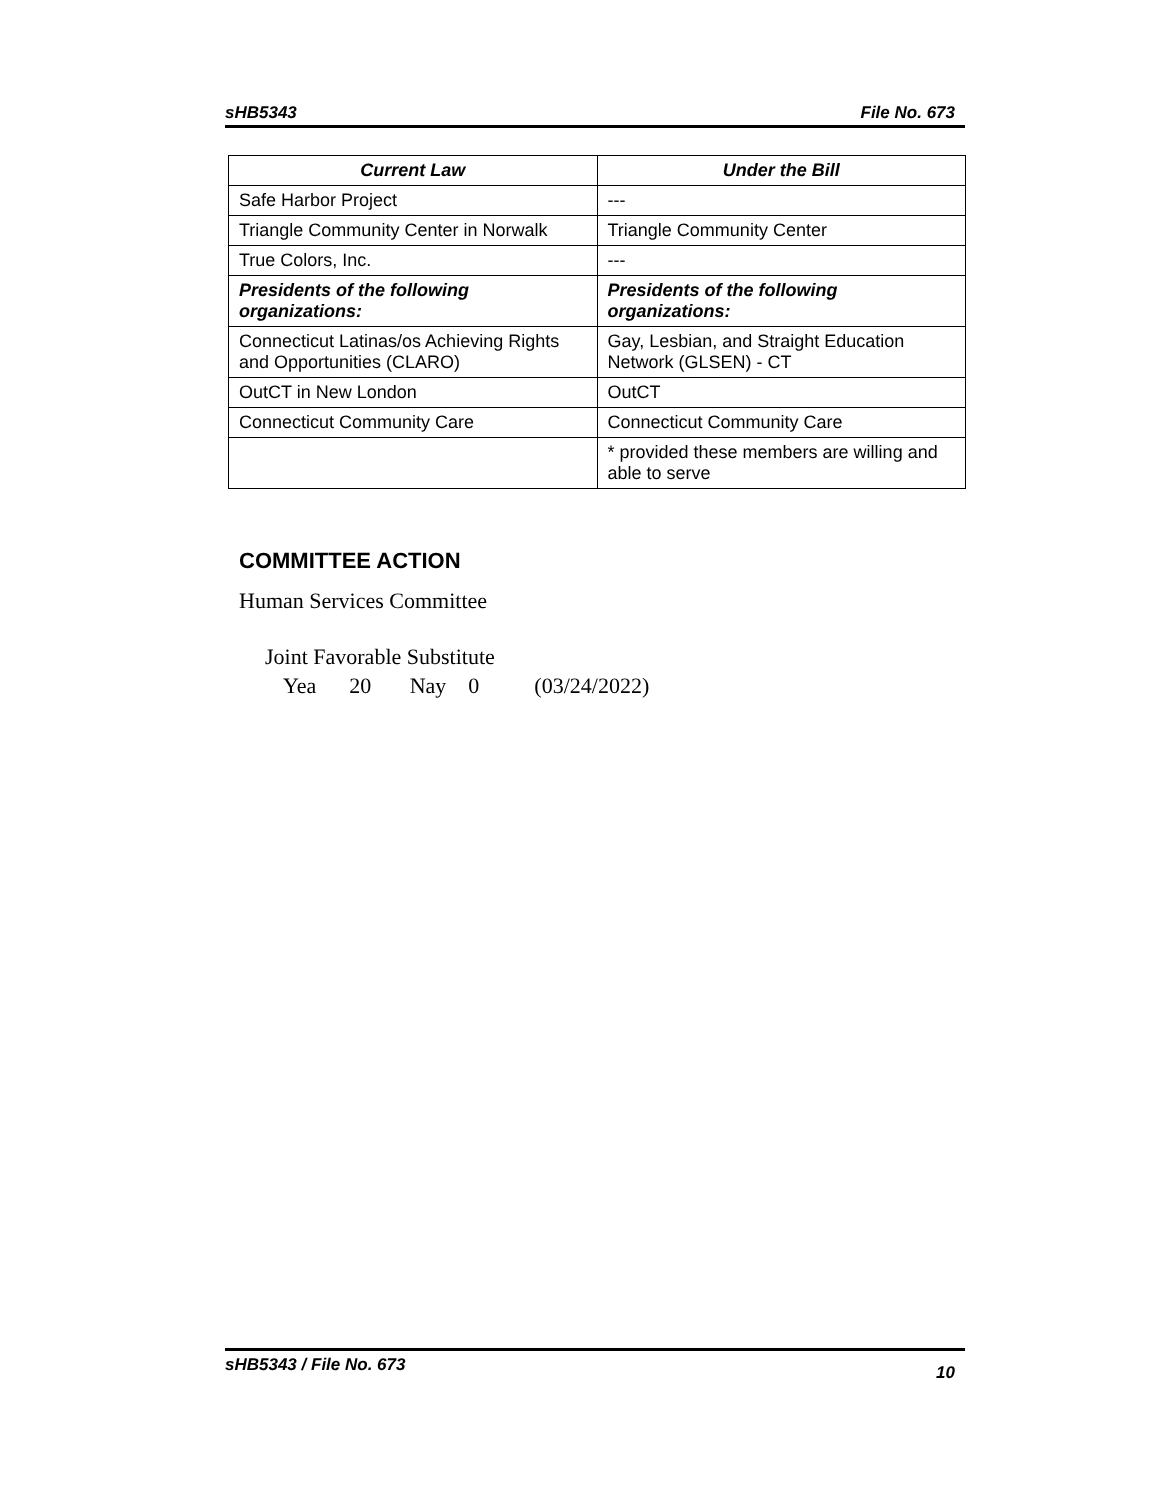sHB5343 File No. 673
| Current Law | Under the Bill |
| --- | --- |
| Safe Harbor Project | --- |
| Triangle Community Center in Norwalk | Triangle Community Center |
| True Colors, Inc. | --- |
| Presidents of the following organizations: | Presidents of the following organizations: |
| Connecticut Latinas/os Achieving Rights and Opportunities (CLARO) | Gay, Lesbian, and Straight Education Network (GLSEN) - CT |
| OutCT in New London | OutCT |
| Connecticut Community Care | Connecticut Community Care |
| | * provided these members are willing and able to serve |
COMMITTEE ACTION
Human Services Committee
Joint Favorable Substitute
Yea 20 Nay 0 (03/24/2022)
sHB5343 / File No. 673 10